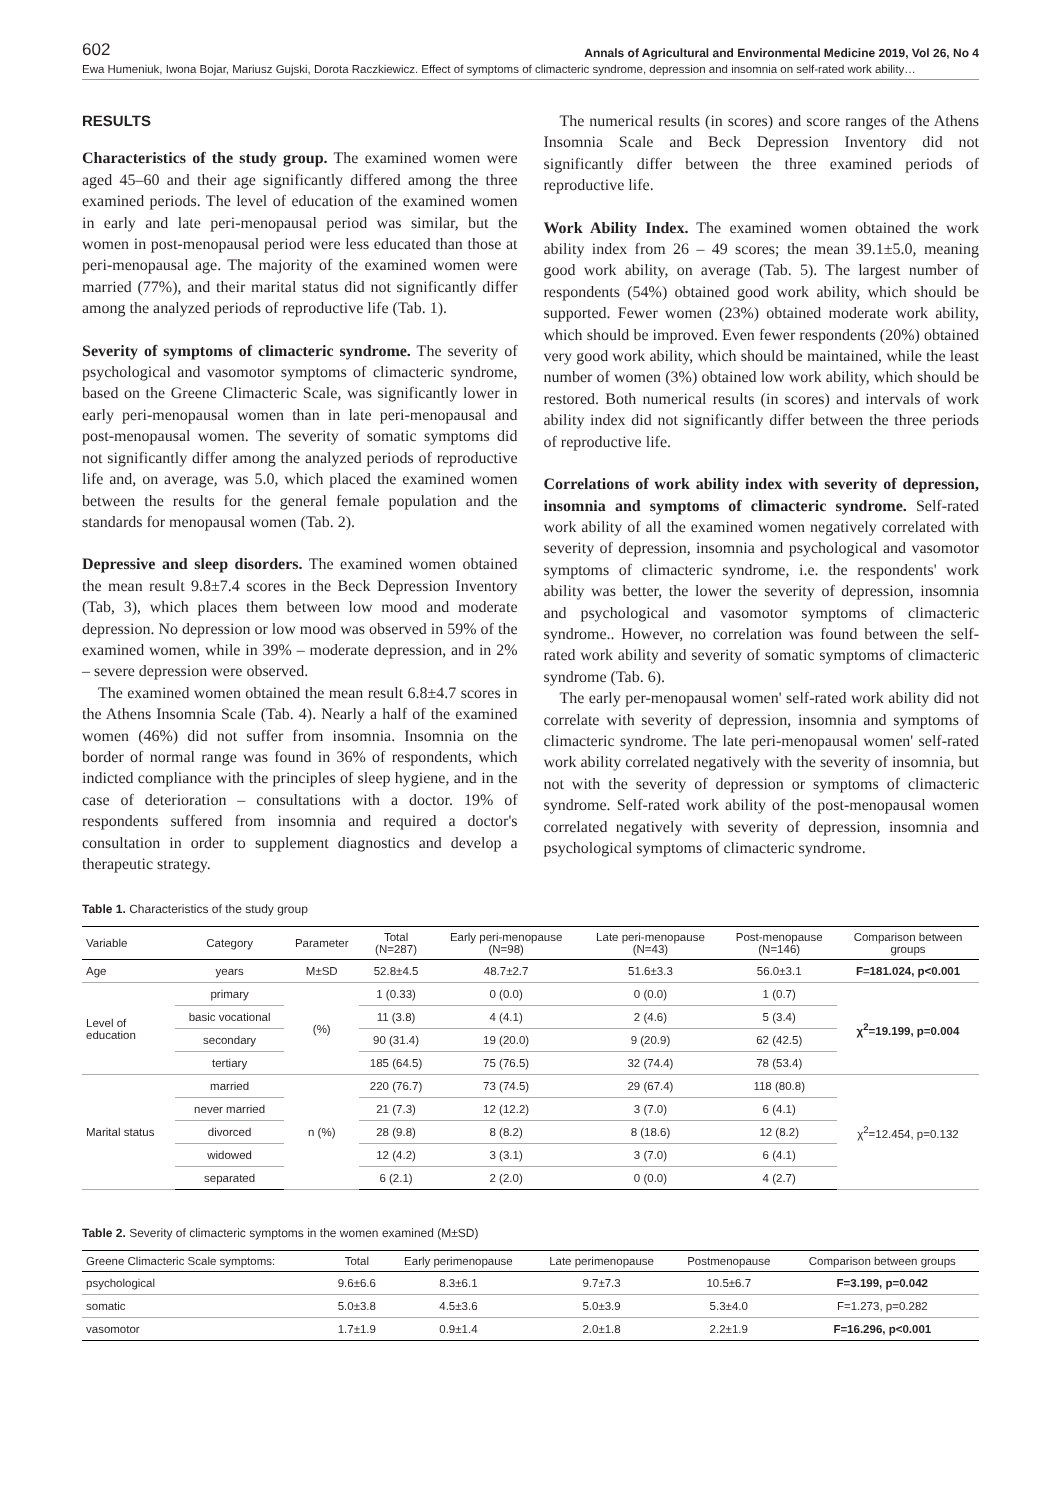602 Annals of Agricultural and Environmental Medicine 2019, Vol 26, No 4
Ewa Humeniuk, Iwona Bojar, Mariusz Gujski, Dorota Raczkiewicz. Effect of symptoms of climacteric syndrome, depression and insomnia on self-rated work ability…
RESULTS
Characteristics of the study group. The examined women were aged 45–60 and their age significantly differed among the three examined periods. The level of education of the examined women in early and late peri-menopausal period was similar, but the women in post-menopausal period were less educated than those at peri-menopausal age. The majority of the examined women were married (77%), and their marital status did not significantly differ among the analyzed periods of reproductive life (Tab. 1).
Severity of symptoms of climacteric syndrome. The severity of psychological and vasomotor symptoms of climacteric syndrome, based on the Greene Climacteric Scale, was significantly lower in early peri-menopausal women than in late peri-menopausal and post-menopausal women. The severity of somatic symptoms did not significantly differ among the analyzed periods of reproductive life and, on average, was 5.0, which placed the examined women between the results for the general female population and the standards for menopausal women (Tab. 2).
Depressive and sleep disorders. The examined women obtained the mean result 9.8±7.4 scores in the Beck Depression Inventory (Tab, 3), which places them between low mood and moderate depression. No depression or low mood was observed in 59% of the examined women, while in 39% – moderate depression, and in 2% – severe depression were observed.
The examined women obtained the mean result 6.8±4.7 scores in the Athens Insomnia Scale (Tab. 4). Nearly a half of the examined women (46%) did not suffer from insomnia. Insomnia on the border of normal range was found in 36% of respondents, which indicted compliance with the principles of sleep hygiene, and in the case of deterioration – consultations with a doctor. 19% of respondents suffered from insomnia and required a doctor's consultation in order to supplement diagnostics and develop a therapeutic strategy.
The numerical results (in scores) and score ranges of the Athens Insomnia Scale and Beck Depression Inventory did not significantly differ between the three examined periods of reproductive life.
Work Ability Index. The examined women obtained the work ability index from 26 – 49 scores; the mean 39.1±5.0, meaning good work ability, on average (Tab. 5). The largest number of respondents (54%) obtained good work ability, which should be supported. Fewer women (23%) obtained moderate work ability, which should be improved. Even fewer respondents (20%) obtained very good work ability, which should be maintained, while the least number of women (3%) obtained low work ability, which should be restored. Both numerical results (in scores) and intervals of work ability index did not significantly differ between the three periods of reproductive life.
Correlations of work ability index with severity of depression, insomnia and symptoms of climacteric syndrome. Self-rated work ability of all the examined women negatively correlated with severity of depression, insomnia and psychological and vasomotor symptoms of climacteric syndrome, i.e. the respondents' work ability was better, the lower the severity of depression, insomnia and psychological and vasomotor symptoms of climacteric syndrome.. However, no correlation was found between the self-rated work ability and severity of somatic symptoms of climacteric syndrome (Tab. 6).
The early per-menopausal women' self-rated work ability did not correlate with severity of depression, insomnia and symptoms of climacteric syndrome. The late peri-menopausal women' self-rated work ability correlated negatively with the severity of insomnia, but not with the severity of depression or symptoms of climacteric syndrome. Self-rated work ability of the post-menopausal women correlated negatively with severity of depression, insomnia and psychological symptoms of climacteric syndrome.
Table 1. Characteristics of the study group
| Variable | Category | Parameter | Total (N=287) | Early peri-menopause (N=98) | Late peri-menopause (N=43) | Post-menopause (N=146) | Comparison between groups |
| --- | --- | --- | --- | --- | --- | --- | --- |
| Age | years | M±SD | 52.8±4.5 | 48.7±2.7 | 51.6±3.3 | 56.0±3.1 | F=181.024, p<0.001 |
| Level of education | primary | (%) | 1 (0.33) | 0 (0.0) | 0 (0.0) | 1 (0.7) | χ<sup>2</sup>=19.199, p=0.004 |
| | basic vocational | | 11 (3.8) | 4 (4.1) | 2 (4.6) | 5 (3.4) | |
| | secondary | | 90 (31.4) | 19 (20.0) | 9 (20.9) | 62 (42.5) | |
| | tertiary | | 185 (64.5) | 75 (76.5) | 32 (74.4) | 78 (53.4) | |
| Marital status | married | n (%) | 220 (76.7) | 73 (74.5) | 29 (67.4) | 118 (80.8) | χ<sup>2</sup>=12.454, p=0.132 |
| | never married | | 21 (7.3) | 12 (12.2) | 3 (7.0) | 6 (4.1) | |
| | divorced | | 28 (9.8) | 8 (8.2) | 8 (18.6) | 12 (8.2) | |
| | widowed | | 12 (4.2) | 3 (3.1) | 3 (7.0) | 6 (4.1) | |
| | separated | | 6 (2.1) | 2 (2.0) | 0 (0.0) | 4 (2.7) | |
Table 2. Severity of climacteric symptoms in the women examined (M±SD)
| Greene Climacteric Scale symptoms: | Total | Early perimenopause | Late perimenopause | Postmenopause | Comparison between groups |
| --- | --- | --- | --- | --- | --- |
| psychological | 9.6±6.6 | 8.3±6.1 | 9.7±7.3 | 10.5±6.7 | F=3.199, p=0.042 |
| somatic | 5.0±3.8 | 4.5±3.6 | 5.0±3.9 | 5.3±4.0 | F=1.273, p=0.282 |
| vasomotor | 1.7±1.9 | 0.9±1.4 | 2.0±1.8 | 2.2±1.9 | F=16.296, p<0.001 |